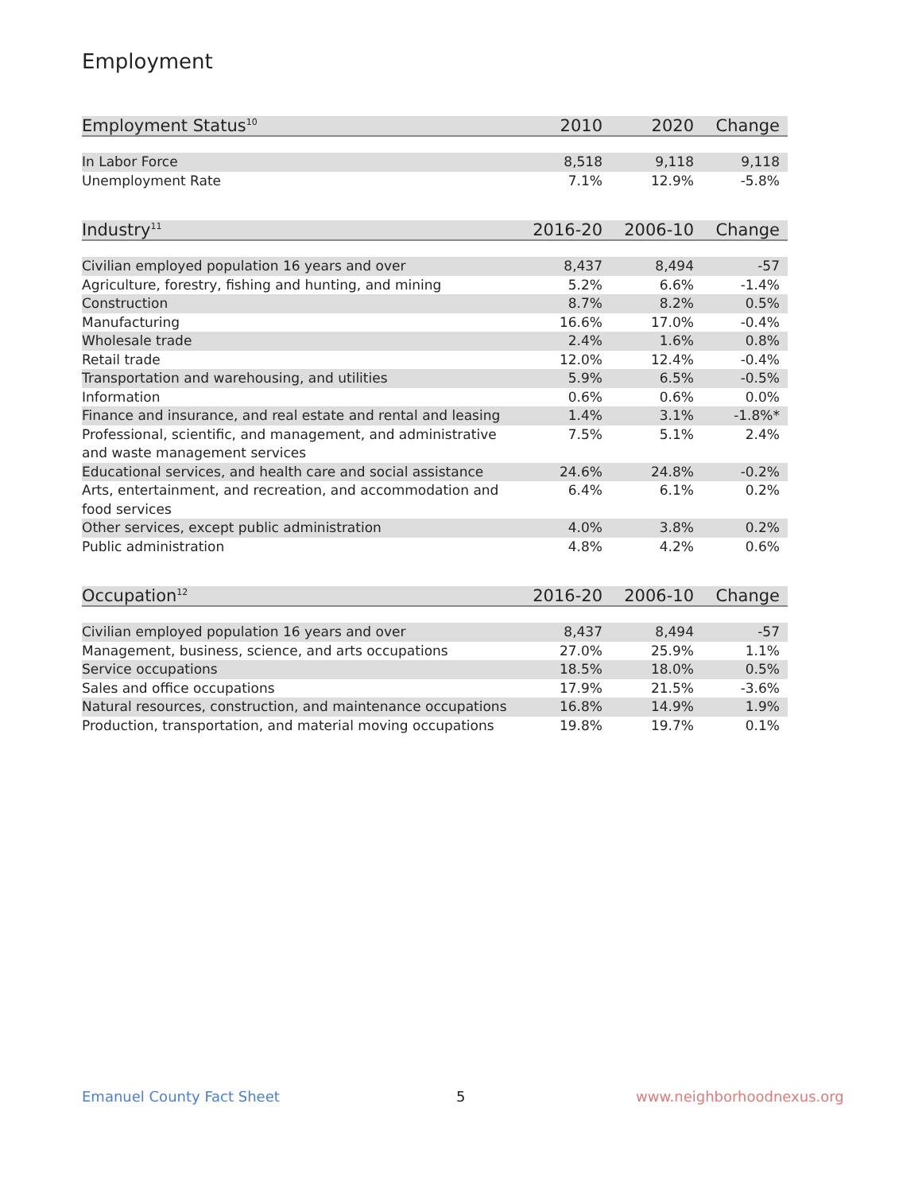Employment
| Employment Status<sup>10</sup> | 2010 | 2020 | Change |
| --- | --- | --- | --- |
| In Labor Force | 8,518 | 9,118 | 9,118 |
| Unemployment Rate | 7.1% | 12.9% | -5.8% |
| Industry<sup>11</sup> | 2016-20 | 2006-10 | Change |
| --- | --- | --- | --- |
| Civilian employed population 16 years and over | 8,437 | 8,494 | -57 |
| Agriculture, forestry, fishing and hunting, and mining | 5.2% | 6.6% | -1.4% |
| Construction | 8.7% | 8.2% | 0.5% |
| Manufacturing | 16.6% | 17.0% | -0.4% |
| Wholesale trade | 2.4% | 1.6% | 0.8% |
| Retail trade | 12.0% | 12.4% | -0.4% |
| Transportation and warehousing, and utilities | 5.9% | 6.5% | -0.5% |
| Information | 0.6% | 0.6% | 0.0% |
| Finance and insurance, and real estate and rental and leasing | 1.4% | 3.1% | -1.8%* |
| Professional, scientific, and management, and administrative and waste management services | 7.5% | 5.1% | 2.4% |
| Educational services, and health care and social assistance | 24.6% | 24.8% | -0.2% |
| Arts, entertainment, and recreation, and accommodation and food services | 6.4% | 6.1% | 0.2% |
| Other services, except public administration | 4.0% | 3.8% | 0.2% |
| Public administration | 4.8% | 4.2% | 0.6% |
| Occupation<sup>12</sup> | 2016-20 | 2006-10 | Change |
| --- | --- | --- | --- |
| Civilian employed population 16 years and over | 8,437 | 8,494 | -57 |
| Management, business, science, and arts occupations | 27.0% | 25.9% | 1.1% |
| Service occupations | 18.5% | 18.0% | 0.5% |
| Sales and office occupations | 17.9% | 21.5% | -3.6% |
| Natural resources, construction, and maintenance occupations | 16.8% | 14.9% | 1.9% |
| Production, transportation, and material moving occupations | 19.8% | 19.7% | 0.1% |
Emanuel County Fact Sheet 5 www.neighborhoodnexus.org